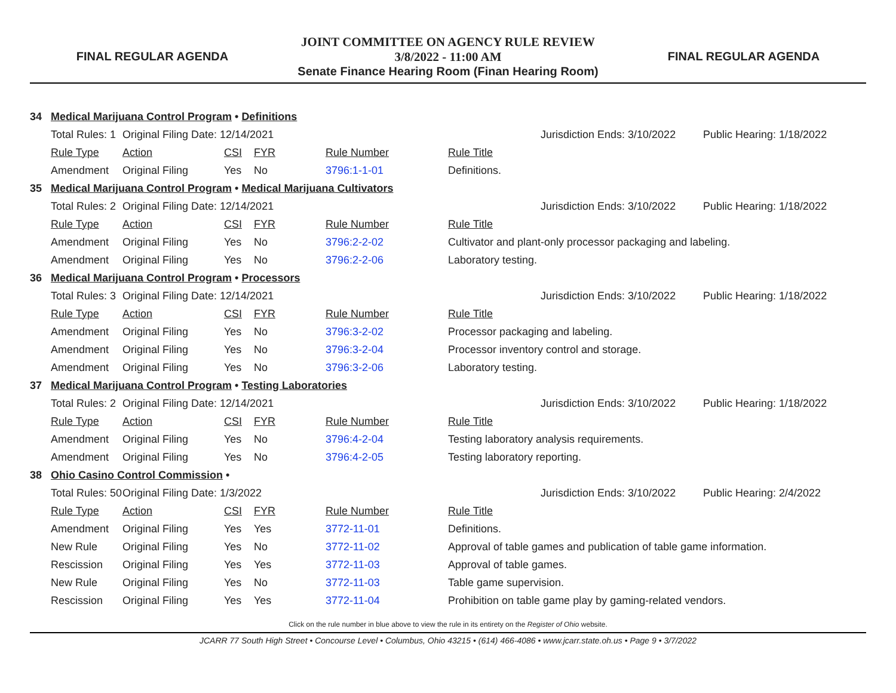FINAL REGULAR AGENDA
JOINT COMMITTEE ON AGENCY RULE REVIEW
3/8/2022 - 11:00 AM
Senate Finance Hearing Room (Finan Hearing Room)
FINAL REGULAR AGENDA
| 34 | Medical Marijuana Control Program • Definitions | | | | | | | |
| | Total Rules: 1 | Original Filing Date: 12/14/2021 | | | | | Jurisdiction Ends: 3/10/2022 | Public Hearing: 1/18/2022 |
| | Rule Type | Action | CSI | FYR | Rule Number | Rule Title | | |
| | Amendment | Original Filing | Yes | No | 3796:1-1-01 | Definitions. | | |
| 35 | Medical Marijuana Control Program • Medical Marijuana Cultivators | | | | | | | |
| | Total Rules: 2 | Original Filing Date: 12/14/2021 | | | | | Jurisdiction Ends: 3/10/2022 | Public Hearing: 1/18/2022 |
| | Rule Type | Action | CSI | FYR | Rule Number | Rule Title | | |
| | Amendment | Original Filing | Yes | No | 3796:2-2-02 | Cultivator and plant-only processor packaging and labeling. | | |
| | Amendment | Original Filing | Yes | No | 3796:2-2-06 | Laboratory testing. | | |
| 36 | Medical Marijuana Control Program • Processors | | | | | | | |
| | Total Rules: 3 | Original Filing Date: 12/14/2021 | | | | | Jurisdiction Ends: 3/10/2022 | Public Hearing: 1/18/2022 |
| | Rule Type | Action | CSI | FYR | Rule Number | Rule Title | | |
| | Amendment | Original Filing | Yes | No | 3796:3-2-02 | Processor packaging and labeling. | | |
| | Amendment | Original Filing | Yes | No | 3796:3-2-04 | Processor inventory control and storage. | | |
| | Amendment | Original Filing | Yes | No | 3796:3-2-06 | Laboratory testing. | | |
| 37 | Medical Marijuana Control Program • Testing Laboratories | | | | | | | |
| | Total Rules: 2 | Original Filing Date: 12/14/2021 | | | | | Jurisdiction Ends: 3/10/2022 | Public Hearing: 1/18/2022 |
| | Rule Type | Action | CSI | FYR | Rule Number | Rule Title | | |
| | Amendment | Original Filing | Yes | No | 3796:4-2-04 | Testing laboratory analysis requirements. | | |
| | Amendment | Original Filing | Yes | No | 3796:4-2-05 | Testing laboratory reporting. | | |
| 38 | Ohio Casino Control Commission • | | | | | | | |
| | Total Rules: 50 | Original Filing Date: 1/3/2022 | | | | | Jurisdiction Ends: 3/10/2022 | Public Hearing: 2/4/2022 |
| | Rule Type | Action | CSI | FYR | Rule Number | Rule Title | | |
| | Amendment | Original Filing | Yes | Yes | 3772-11-01 | Definitions. | | |
| | New Rule | Original Filing | Yes | No | 3772-11-02 | Approval of table games and publication of table game information. | | |
| | Rescission | Original Filing | Yes | Yes | 3772-11-03 | Approval of table games. | | |
| | New Rule | Original Filing | Yes | No | 3772-11-03 | Table game supervision. | | |
| | Rescission | Original Filing | Yes | Yes | 3772-11-04 | Prohibition on table game play by gaming-related vendors. | | |
Click on the rule number in blue above to view the rule in its entirety on the Register of Ohio website.
JCARR 77 South High Street • Concourse Level • Columbus, Ohio 43215 • (614) 466-4086 • www.jcarr.state.oh.us • Page 9 • 3/7/2022